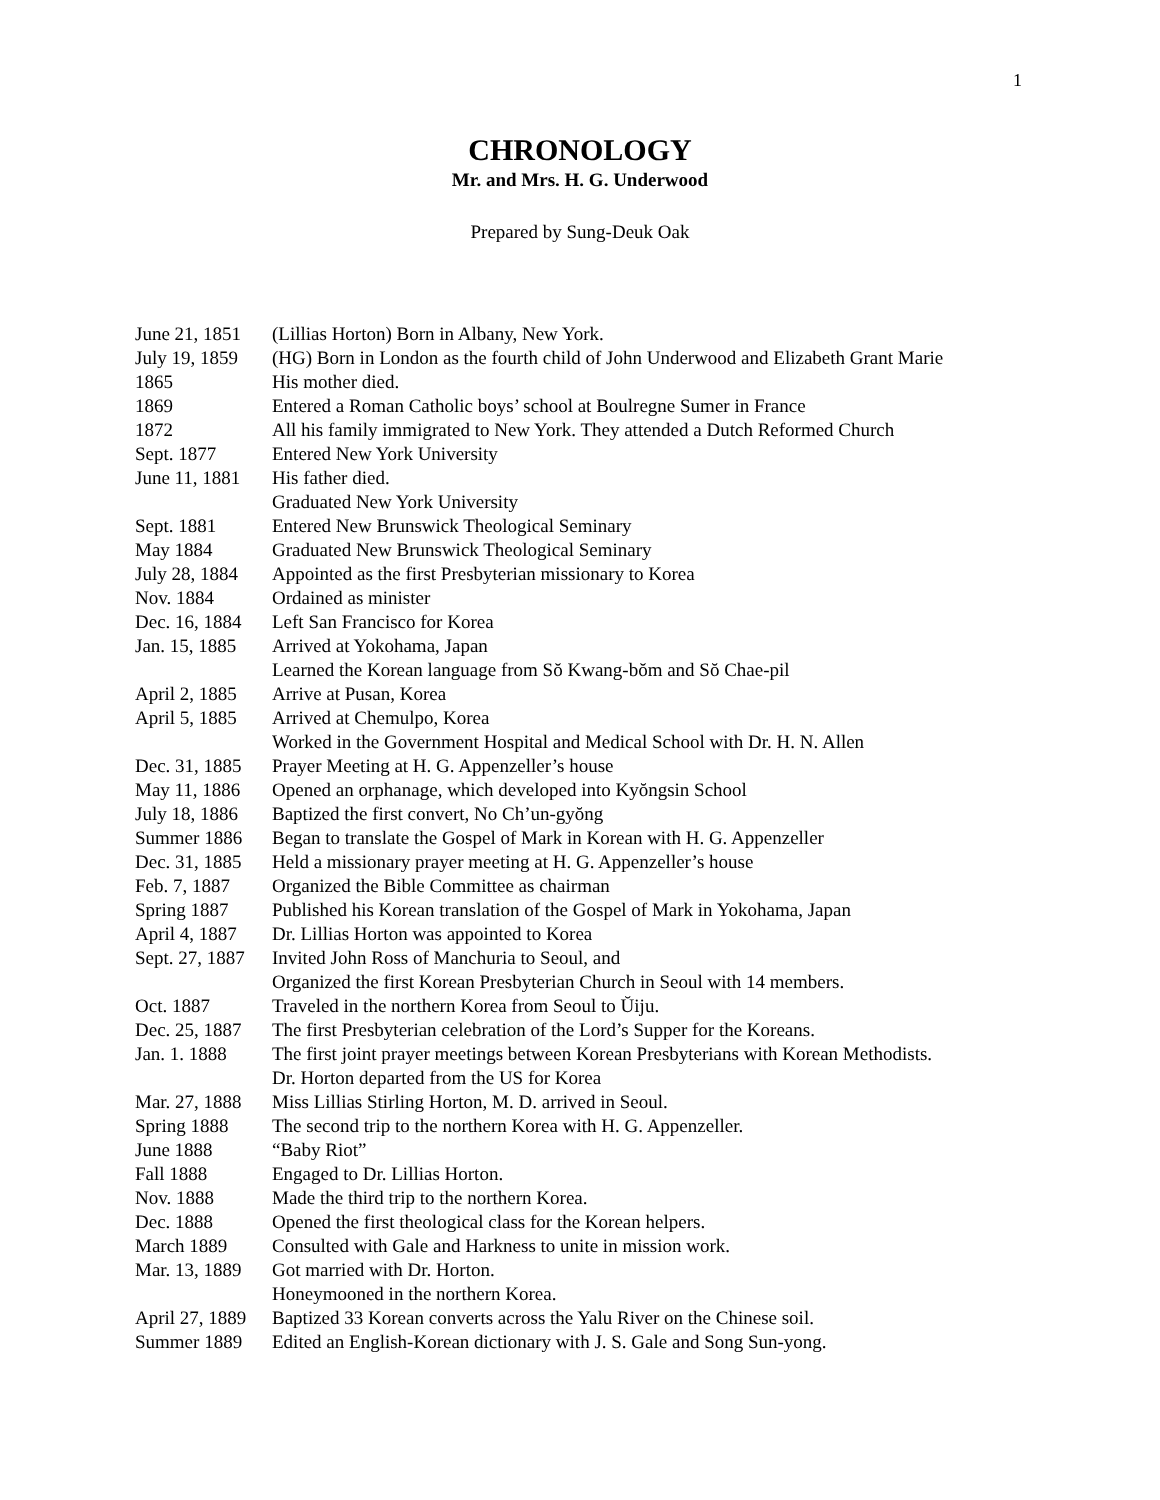1
CHRONOLOGY
Mr. and Mrs. H. G. Underwood
Prepared by Sung-Deuk Oak
| June 21, 1851 | (Lillias Horton) Born in Albany, New York. |
| July 19, 1859 | (HG) Born in London as the fourth child of John Underwood and Elizabeth Grant Marie |
| 1865 | His mother died. |
| 1869 | Entered a Roman Catholic boys’ school at Boulregne Sumer in France |
| 1872 | All his family immigrated to New York. They attended a Dutch Reformed Church |
| Sept. 1877 | Entered New York University |
| June 11, 1881 | His father died. |
| | Graduated New York University |
| Sept. 1881 | Entered New Brunswick Theological Seminary |
| May 1884 | Graduated New Brunswick Theological Seminary |
| July 28, 1884 | Appointed as the first Presbyterian missionary to Korea |
| Nov. 1884 | Ordained as minister |
| Dec. 16, 1884 | Left San Francisco for Korea |
| Jan. 15, 1885 | Arrived at Yokohama, Japan |
| | Learned the Korean language from Sŏ Kwang-bŏm and Sŏ Chae-pil |
| April 2, 1885 | Arrive at Pusan, Korea |
| April 5, 1885 | Arrived at Chemulpo, Korea |
| | Worked in the Government Hospital and Medical School with Dr. H. N. Allen |
| Dec. 31, 1885 | Prayer Meeting at H. G. Appenzeller’s house |
| May 11, 1886 | Opened an orphanage, which developed into Kyŏngsin School |
| July 18, 1886 | Baptized the first convert, No Ch’un-gyŏng |
| Summer 1886 | Began to translate the Gospel of Mark in Korean with H. G. Appenzeller |
| Dec. 31, 1885 | Held a missionary prayer meeting at H. G. Appenzeller’s house |
| Feb. 7, 1887 | Organized the Bible Committee as chairman |
| Spring 1887 | Published his Korean translation of the Gospel of Mark in Yokohama, Japan |
| April 4, 1887 | Dr. Lillias Horton was appointed to Korea |
| Sept. 27, 1887 | Invited John Ross of Manchuria to Seoul, and |
| | Organized the first Korean Presbyterian Church in Seoul with 14 members. |
| Oct. 1887 | Traveled in the northern Korea from Seoul to Ŭiju. |
| Dec. 25, 1887 | The first Presbyterian celebration of the Lord’s Supper for the Koreans. |
| Jan. 1. 1888 | The first joint prayer meetings between Korean Presbyterians with Korean Methodists. |
| | Dr. Horton departed from the US for Korea |
| Mar. 27, 1888 | Miss Lillias Stirling Horton, M. D. arrived in Seoul. |
| Spring 1888 | The second trip to the northern Korea with H. G. Appenzeller. |
| June 1888 | “Baby Riot” |
| Fall 1888 | Engaged to Dr. Lillias Horton. |
| Nov. 1888 | Made the third trip to the northern Korea. |
| Dec. 1888 | Opened the first theological class for the Korean helpers. |
| March 1889 | Consulted with Gale and Harkness to unite in mission work. |
| Mar. 13, 1889 | Got married with Dr. Horton. |
| | Honeymooned in the northern Korea. |
| April 27, 1889 | Baptized 33 Korean converts across the Yalu River on the Chinese soil. |
| Summer 1889 | Edited an English-Korean dictionary with J. S. Gale and Song Sun-yong. |